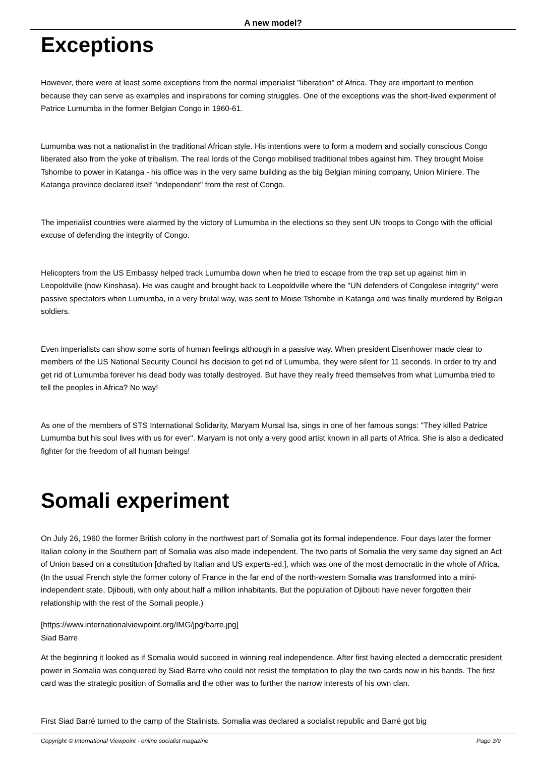A new model?
Exceptions
However, there were at least some exceptions from the normal imperialist "liberation" of Africa. They are important to mention because they can serve as examples and inspirations for coming struggles. One of the exceptions was the short-lived experiment of Patrice Lumumba in the former Belgian Congo in 1960-61.
Lumumba was not a nationalist in the traditional African style. His intentions were to form a modern and socially conscious Congo liberated also from the yoke of tribalism. The real lords of the Congo mobilised traditional tribes against him. They brought Moise Tshombe to power in Katanga - his office was in the very same building as the big Belgian mining company, Union Miniere. The Katanga province declared itself "independent" from the rest of Congo.
The imperialist countries were alarmed by the victory of Lumumba in the elections so they sent UN troops to Congo with the official excuse of defending the integrity of Congo.
Helicopters from the US Embassy helped track Lumumba down when he tried to escape from the trap set up against him in Leopoldville (now Kinshasa). He was caught and brought back to Leopoldville where the "UN defenders of Congolese integrity" were passive spectators when Lumumba, in a very brutal way, was sent to Moise Tshombe in Katanga and was finally murdered by Belgian soldiers.
Even imperialists can show some sorts of human feelings although in a passive way. When president Eisenhower made clear to members of the US National Security Council his decision to get rid of Lumumba, they were silent for 11 seconds. In order to try and get rid of Lumumba forever his dead body was totally destroyed. But have they really freed themselves from what Lumumba tried to tell the peoples in Africa? No way!
As one of the members of STS International Solidarity, Maryam Mursal Isa, sings in one of her famous songs: "They killed Patrice Lumumba but his soul lives with us for ever". Maryam is not only a very good artist known in all parts of Africa. She is also a dedicated fighter for the freedom of all human beings!
Somali experiment
On July 26, 1960 the former British colony in the northwest part of Somalia got its formal independence. Four days later the former Italian colony in the Southern part of Somalia was also made independent. The two parts of Somalia the very same day signed an Act of Union based on a constitution [drafted by Italian and US experts-ed.], which was one of the most democratic in the whole of Africa. (In the usual French style the former colony of France in the far end of the north-western Somalia was transformed into a mini-independent state, Djibouti, with only about half a million inhabitants. But the population of Djibouti have never forgotten their relationship with the rest of the Somali people.)
[https://www.internationalviewpoint.org/IMG/jpg/barre.jpg]
Siad Barre
At the beginning it looked as if Somalia would succeed in winning real independence. After first having elected a democratic president power in Somalia was conquered by Siad Barre who could not resist the temptation to play the two cards now in his hands. The first card was the strategic position of Somalia and the other was to further the narrow interests of his own clan.
First Siad Barré turned to the camp of the Stalinists. Somalia was declared a socialist republic and Barré got big
Copyright © International Viewpoint - online socialist magazine Page 3/9